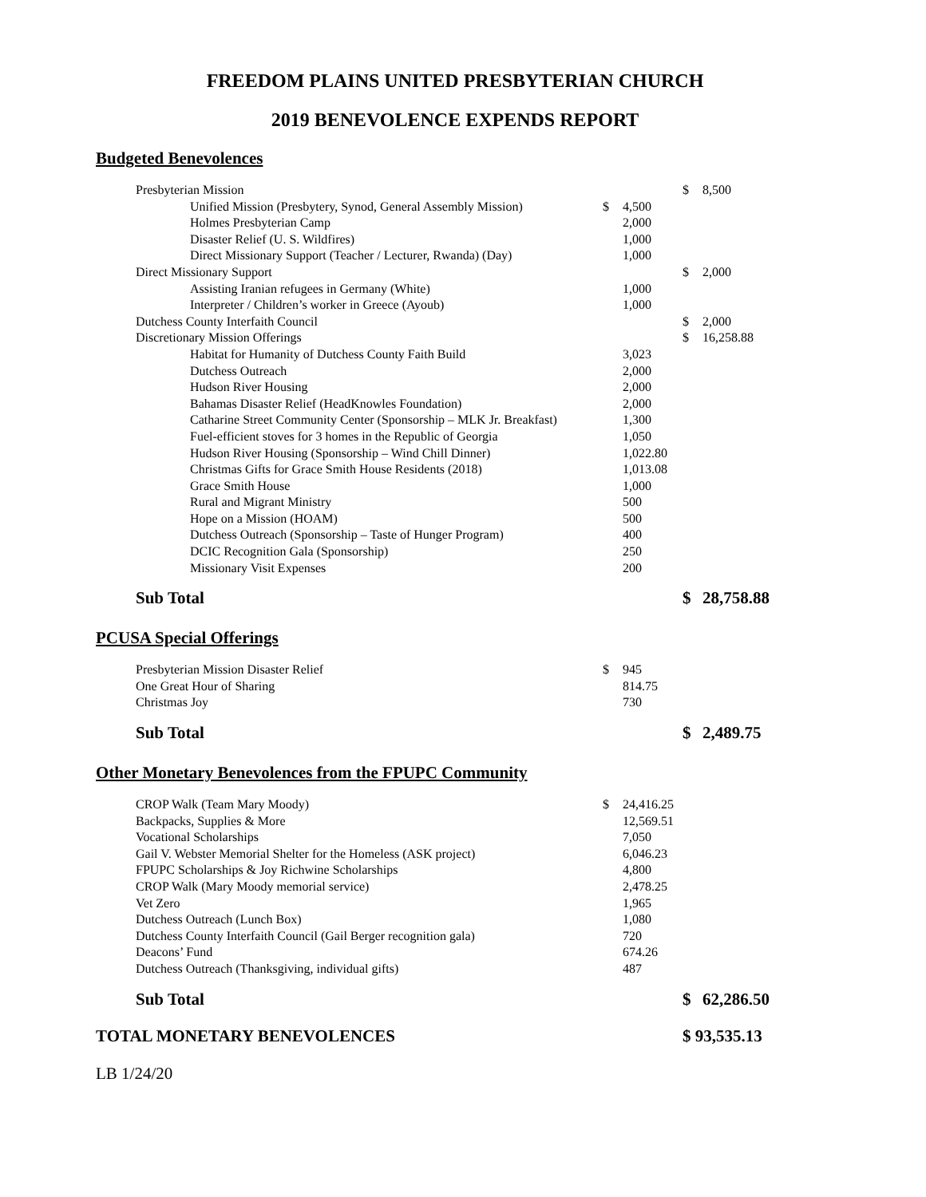FREEDOM PLAINS UNITED PRESBYTERIAN CHURCH
2019 BENEVOLENCE EXPENDS REPORT
Budgeted Benevolences
| Presbyterian Mission | | | $ | 8,500 |
| Unified Mission (Presbytery, Synod, General Assembly Mission) | $ | 4,500 | | |
| Holmes Presbyterian Camp | | 2,000 | | |
| Disaster Relief (U. S. Wildfires) | | 1,000 | | |
| Direct Missionary Support (Teacher / Lecturer, Rwanda) (Day) | | 1,000 | | |
| Direct Missionary Support | | | $ | 2,000 |
| Assisting Iranian refugees in Germany (White) | | 1,000 | | |
| Interpreter / Children’s worker in Greece (Ayoub) | | 1,000 | | |
| Dutchess County Interfaith Council | | | $ | 2,000 |
| Discretionary Mission Offerings | | | $ | 16,258.88 |
| Habitat for Humanity of Dutchess County Faith Build | | 3,023 | | |
| Dutchess Outreach | | 2,000 | | |
| Hudson River Housing | | 2,000 | | |
| Bahamas Disaster Relief (HeadKnowles Foundation) | | 2,000 | | |
| Catharine Street Community Center (Sponsorship – MLK Jr. Breakfast) | | 1,300 | | |
| Fuel-efficient stoves for 3 homes in the Republic of Georgia | | 1,050 | | |
| Hudson River Housing (Sponsorship – Wind Chill Dinner) | | 1,022.80 | | |
| Christmas Gifts for Grace Smith House Residents (2018) | | 1,013.08 | | |
| Grace Smith House | | 1,000 | | |
| Rural and Migrant Ministry | | 500 | | |
| Hope on a Mission (HOAM) | | 500 | | |
| Dutchess Outreach (Sponsorship – Taste of Hunger Program) | | 400 | | |
| DCIC Recognition Gala (Sponsorship) | | 250 | | |
| Missionary Visit Expenses | | 200 | | |
| Sub Total | | | $ | 28,758.88 |
PCUSA Special Offerings
| Presbyterian Mission Disaster Relief | $ | 945 | | |
| One Great Hour of Sharing | | 814.75 | | |
| Christmas Joy | | 730 | | |
| Sub Total | | | $ | 2,489.75 |
Other Monetary Benevolences from the FPUPC Community
| CROP Walk (Team Mary Moody) | $ | 24,416.25 | | |
| Backpacks, Supplies & More | | 12,569.51 | | |
| Vocational Scholarships | | 7,050 | | |
| Gail V. Webster Memorial Shelter for the Homeless (ASK project) | | 6,046.23 | | |
| FPUPC Scholarships & Joy Richwine Scholarships | | 4,800 | | |
| CROP Walk (Mary Moody memorial service) | | 2,478.25 | | |
| Vet Zero | | 1,965 | | |
| Dutchess Outreach (Lunch Box) | | 1,080 | | |
| Dutchess County Interfaith Council (Gail Berger recognition gala) | | 720 | | |
| Deacons’ Fund | | 674.26 | | |
| Dutchess Outreach (Thanksgiving, individual gifts) | | 487 | | |
| Sub Total | | | $ | 62,286.50 |
TOTAL MONETARY BENEVOLENCES $ 93,535.13
LB 1/24/20